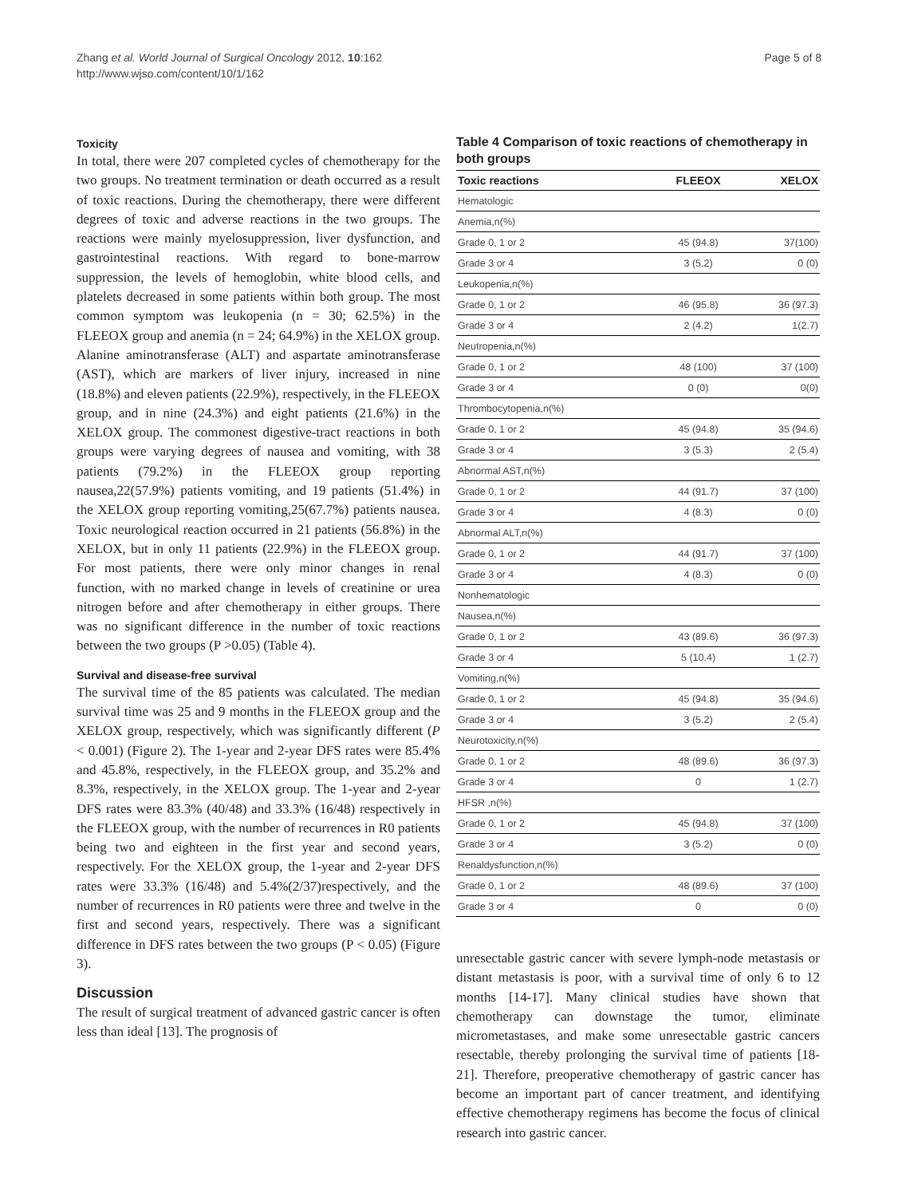Zhang et al. World Journal of Surgical Oncology 2012, 10:162
http://www.wjso.com/content/10/1/162
Page 5 of 8
Toxicity
In total, there were 207 completed cycles of chemotherapy for the two groups. No treatment termination or death occurred as a result of toxic reactions. During the chemotherapy, there were different degrees of toxic and adverse reactions in the two groups. The reactions were mainly myelosuppression, liver dysfunction, and gastrointestinal reactions. With regard to bone-marrow suppression, the levels of hemoglobin, white blood cells, and platelets decreased in some patients within both group. The most common symptom was leukopenia (n = 30; 62.5%) in the FLEEOX group and anemia (n = 24; 64.9%) in the XELOX group. Alanine aminotransferase (ALT) and aspartate aminotransferase (AST), which are markers of liver injury, increased in nine (18.8%) and eleven patients (22.9%), respectively, in the FLEEOX group, and in nine (24.3%) and eight patients (21.6%) in the XELOX group. The commonest digestive-tract reactions in both groups were varying degrees of nausea and vomiting, with 38 patients (79.2%) in the FLEEOX group reporting nausea,22(57.9%) patients vomiting, and 19 patients (51.4%) in the XELOX group reporting vomiting,25(67.7%) patients nausea. Toxic neurological reaction occurred in 21 patients (56.8%) in the XELOX, but in only 11 patients (22.9%) in the FLEEOX group. For most patients, there were only minor changes in renal function, with no marked change in levels of creatinine or urea nitrogen before and after chemotherapy in either groups. There was no significant difference in the number of toxic reactions between the two groups (P >0.05) (Table 4).
Survival and disease-free survival
The survival time of the 85 patients was calculated. The median survival time was 25 and 9 months in the FLEEOX group and the XELOX group, respectively, which was significantly different (P < 0.001) (Figure 2). The 1-year and 2-year DFS rates were 85.4% and 45.8%, respectively, in the FLEEOX group, and 35.2% and 8.3%, respectively, in the XELOX group. The 1-year and 2-year DFS rates were 83.3% (40/48) and 33.3% (16/48) respectively in the FLEEOX group, with the number of recurrences in R0 patients being two and eighteen in the first year and second years, respectively. For the XELOX group, the 1-year and 2-year DFS rates were 33.3% (16/48) and 5.4%(2/37)respectively, and the number of recurrences in R0 patients were three and twelve in the first and second years, respectively. There was a significant difference in DFS rates between the two groups (P < 0.05) (Figure 3).
Discussion
The result of surgical treatment of advanced gastric cancer is often less than ideal [13]. The prognosis of
Table 4 Comparison of toxic reactions of chemotherapy in both groups
| Toxic reactions | FLEEOX | XELOX |
| --- | --- | --- |
| Hematologic | | |
| Anemia,n(%) | | |
| Grade 0, 1 or 2 | 45 (94.8) | 37(100) |
| Grade 3 or 4 | 3 (5.2) | 0 (0) |
| Leukopenia,n(%) | | |
| Grade 0, 1 or 2 | 46 (95.8) | 36 (97.3) |
| Grade 3 or 4 | 2 (4.2) | 1(2.7) |
| Neutropenia,n(%) | | |
| Grade 0, 1 or 2 | 48 (100) | 37 (100) |
| Grade 3 or 4 | 0 (0) | 0(0) |
| Thrombocytopenia,n(%) | | |
| Grade 0, 1 or 2 | 45 (94.8) | 35 (94.6) |
| Grade 3 or 4 | 3 (5.3) | 2 (5.4) |
| Abnormal AST,n(%) | | |
| Grade 0, 1 or 2 | 44 (91.7) | 37 (100) |
| Grade 3 or 4 | 4 (8.3) | 0 (0) |
| Abnormal ALT,n(%) | | |
| Grade 0, 1 or 2 | 44 (91.7) | 37 (100) |
| Grade 3 or 4 | 4 (8.3) | 0 (0) |
| Nonhematologic | | |
| Nausea,n(%) | | |
| Grade 0, 1 or 2 | 43 (89.6) | 36 (97.3) |
| Grade 3 or 4 | 5 (10.4) | 1 (2.7) |
| Vomiting,n(%) | | |
| Grade 0, 1 or 2 | 45 (94.8) | 35 (94.6) |
| Grade 3 or 4 | 3 (5.2) | 2 (5.4) |
| Neurotoxicity,n(%) | | |
| Grade 0, 1 or 2 | 48 (89.6) | 36 (97.3) |
| Grade 3 or 4 | 0 | 1 (2.7) |
| HFSR ,n(%) | | |
| Grade 0, 1 or 2 | 45 (94.8) | 37 (100) |
| Grade 3 or 4 | 3 (5.2) | 0 (0) |
| Renaldysfunction,n(%) | | |
| Grade 0, 1 or 2 | 48 (89.6) | 37 (100) |
| Grade 3 or 4 | 0 | 0 (0) |
unresectable gastric cancer with severe lymph-node metastasis or distant metastasis is poor, with a survival time of only 6 to 12 months [14-17]. Many clinical studies have shown that chemotherapy can downstage the tumor, eliminate micrometastases, and make some unresectable gastric cancers resectable, thereby prolonging the survival time of patients [18-21]. Therefore, preoperative chemotherapy of gastric cancer has become an important part of cancer treatment, and identifying effective chemotherapy regimens has become the focus of clinical research into gastric cancer.